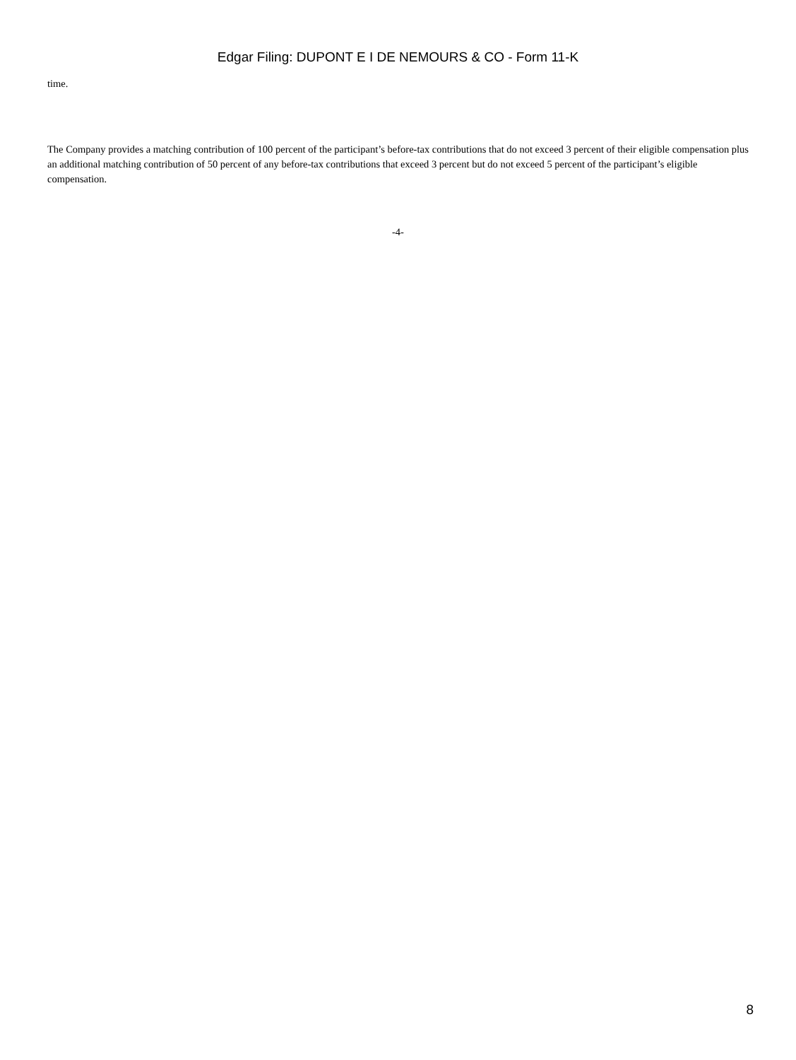Edgar Filing: DUPONT E I DE NEMOURS & CO - Form 11-K
time.
The Company provides a matching contribution of 100 percent of the participant’s before-tax contributions that do not exceed 3 percent of their eligible compensation plus an additional matching contribution of 50 percent of any before-tax contributions that exceed 3 percent but do not exceed 5 percent of the participant’s eligible compensation.
-4-
8